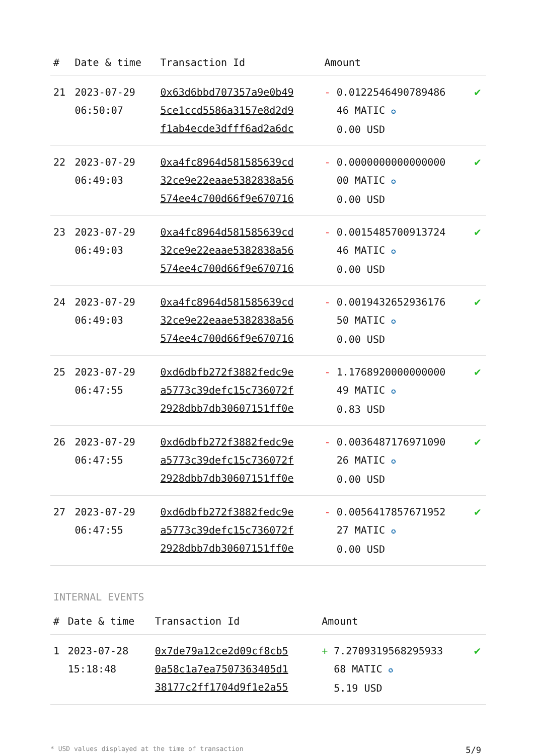| # | Date & time | Transaction Id | Amount | |
| --- | --- | --- | --- | --- |
| 21 | 2023-07-29 06:50:07 | 0x63d6bbd707357a9e0b49 5ce1ccd5586a3157e8d2d9 f1ab4ecde3dfff6ad2a6dc | - 0.0122546490789486 46 MATIC ✪ 0.00 USD | ✔ |
| 22 | 2023-07-29 06:49:03 | 0xa4fc8964d581585639cd 32ce9e22eaae5382838a56 574ee4c700d66f9e670716 | - 0.0000000000000000 00 MATIC ✪ 0.00 USD | ✔ |
| 23 | 2023-07-29 06:49:03 | 0xa4fc8964d581585639cd 32ce9e22eaae5382838a56 574ee4c700d66f9e670716 | - 0.0015485700913724 46 MATIC ✪ 0.00 USD | ✔ |
| 24 | 2023-07-29 06:49:03 | 0xa4fc8964d581585639cd 32ce9e22eaae5382838a56 574ee4c700d66f9e670716 | - 0.0019432652936176 50 MATIC ✪ 0.00 USD | ✔ |
| 25 | 2023-07-29 06:47:55 | 0xd6dbfb272f3882fedc9e a5773c39defc15c736072f 2928dbb7db30607151ff0e | - 1.1768920000000000 49 MATIC ✪ 0.83 USD | ✔ |
| 26 | 2023-07-29 06:47:55 | 0xd6dbfb272f3882fedc9e a5773c39defc15c736072f 2928dbb7db30607151ff0e | - 0.0036487176971090 26 MATIC ✪ 0.00 USD | ✔ |
| 27 | 2023-07-29 06:47:55 | 0xd6dbfb272f3882fedc9e a5773c39defc15c736072f 2928dbb7db30607151ff0e | - 0.0056417857671952 27 MATIC ✪ 0.00 USD | ✔ |
INTERNAL EVENTS
| # | Date & time | Transaction Id | Amount | |
| --- | --- | --- | --- | --- |
| 1 | 2023-07-28 15:18:48 | 0x7de79a12ce2d09cf8cb5 0a58c1a7ea7507363405d1 38177c2ff1704d9f1e2a55 | + 7.2709319568295933 68 MATIC ✪ 5.19 USD | ✔ |
* USD values displayed at the time of transaction 5/9